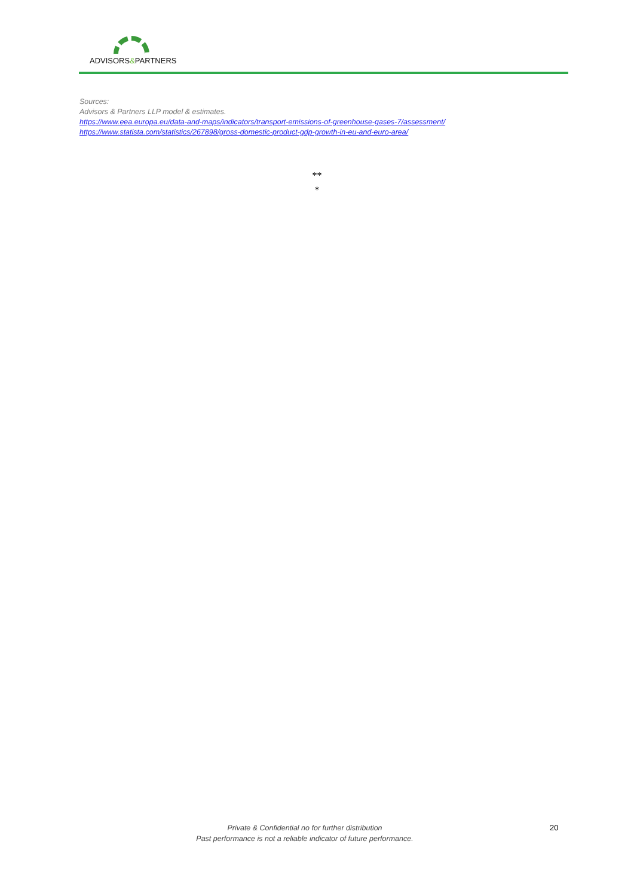ADVISORS&PARTNERS
Sources:
Advisors & Partners LLP model & estimates.
https://www.eea.europa.eu/data-and-maps/indicators/transport-emissions-of-greenhouse-gases-7/assessment/
https://www.statista.com/statistics/267898/gross-domestic-product-gdp-growth-in-eu-and-euro-area/
**
*
Private & Confidential no for further distribution
Past performance is not a reliable indicator of future performance.
20